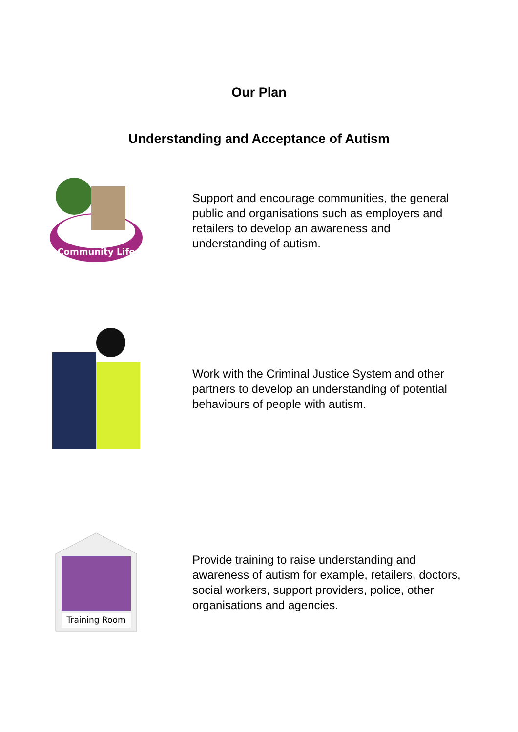Our Plan
Understanding and Acceptance of Autism
Community Life
Support and encourage communities, the general public and organisations such as employers and retailers to develop an awareness and understanding of autism.
Work with the Criminal Justice System and other partners to develop an understanding of potential behaviours of people with autism.
Training Room
Provide training to raise understanding and awareness of autism for example, retailers, doctors, social workers, support providers, police, other organisations and agencies.